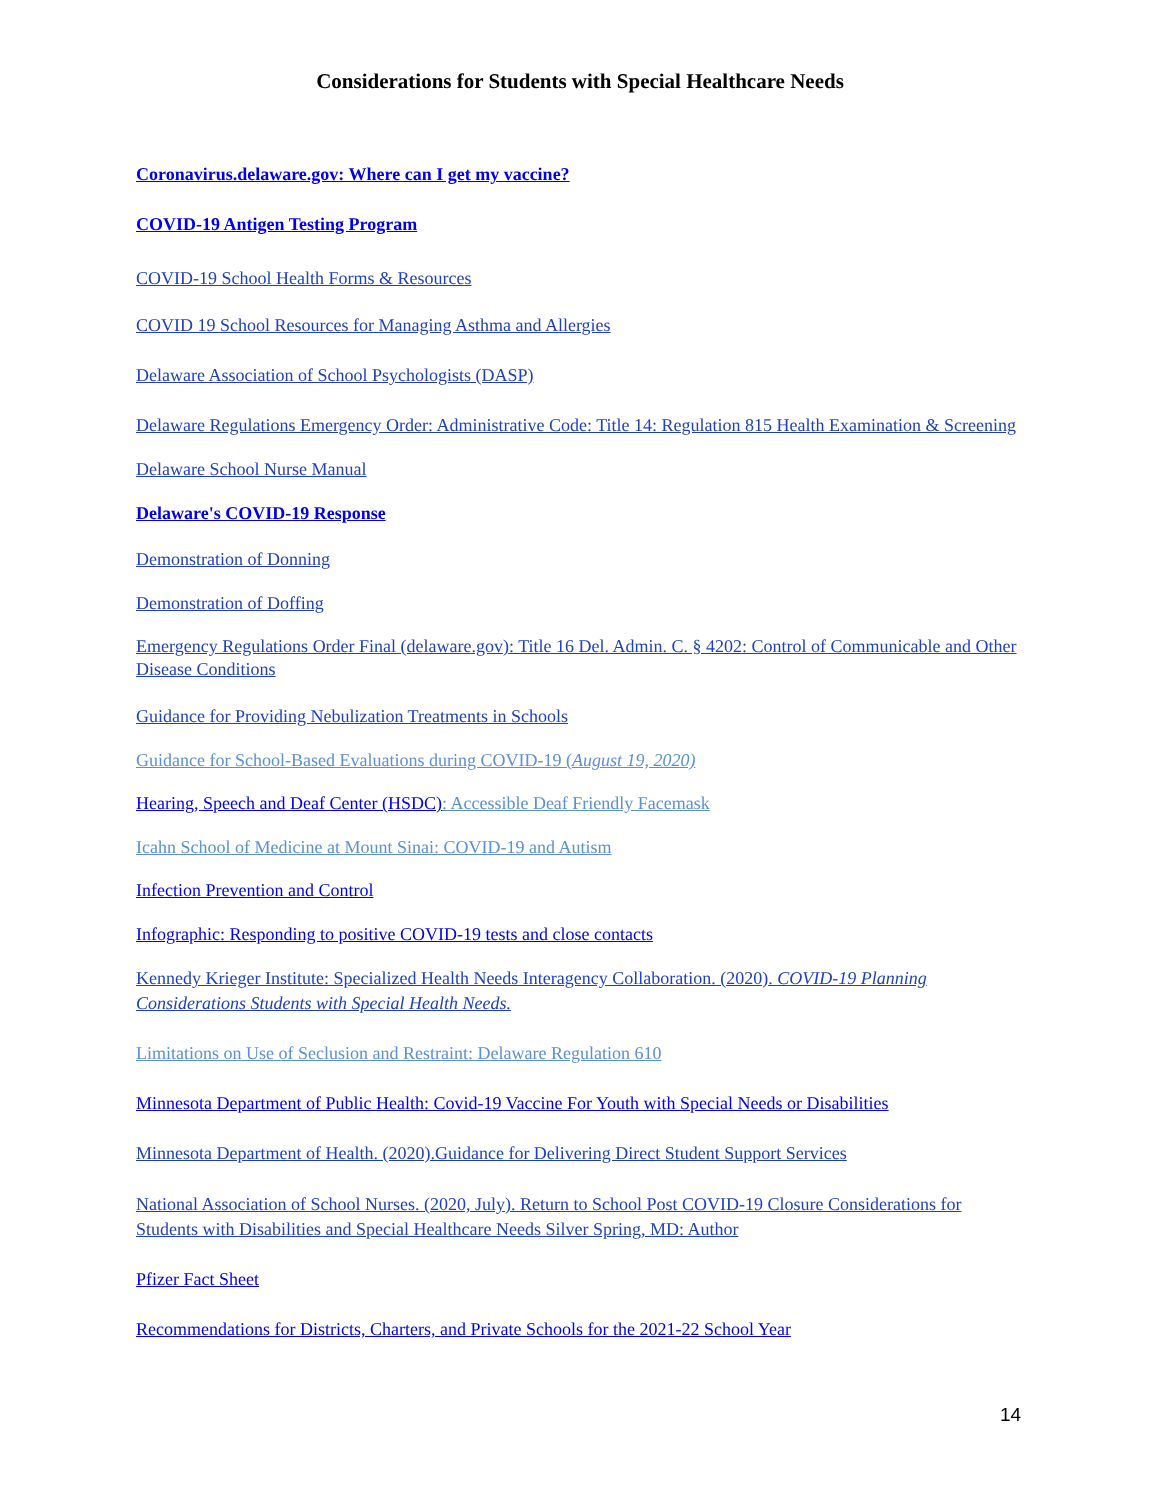Considerations for Students with Special Healthcare Needs
Coronavirus.delaware.gov: Where can I get my vaccine?
COVID-19 Antigen Testing Program
COVID-19 School Health Forms & Resources
COVID 19 School Resources for Managing Asthma and Allergies
Delaware Association of School Psychologists (DASP)
Delaware Regulations Emergency Order: Administrative Code: Title 14: Regulation 815 Health Examination & Screening
Delaware School Nurse Manual
Delaware's COVID-19 Response
Demonstration of Donning
Demonstration of Doffing
Emergency Regulations Order Final (delaware.gov): Title 16 Del. Admin. C. § 4202: Control of Communicable and Other Disease Conditions
Guidance for Providing Nebulization Treatments in Schools
Guidance for School-Based Evaluations during COVID-19 (August 19, 2020)
Hearing, Speech and Deaf Center (HSDC): Accessible Deaf Friendly Facemask
Icahn School of Medicine at Mount Sinai: COVID-19 and Autism
Infection Prevention and Control
Infographic: Responding to positive COVID-19 tests and close contacts
Kennedy Krieger Institute: Specialized Health Needs Interagency Collaboration. (2020). COVID-19 Planning Considerations Students with Special Health Needs.
Limitations on Use of Seclusion and Restraint: Delaware Regulation 610
Minnesota Department of Public Health: Covid-19 Vaccine For Youth with Special Needs or Disabilities
Minnesota Department of Health. (2020).Guidance for Delivering Direct Student Support Services
National Association of School Nurses. (2020, July). Return to School Post COVID-19 Closure Considerations for Students with Disabilities and Special Healthcare Needs Silver Spring, MD: Author
Pfizer Fact Sheet
Recommendations for Districts, Charters, and Private Schools for the 2021-22 School Year
14